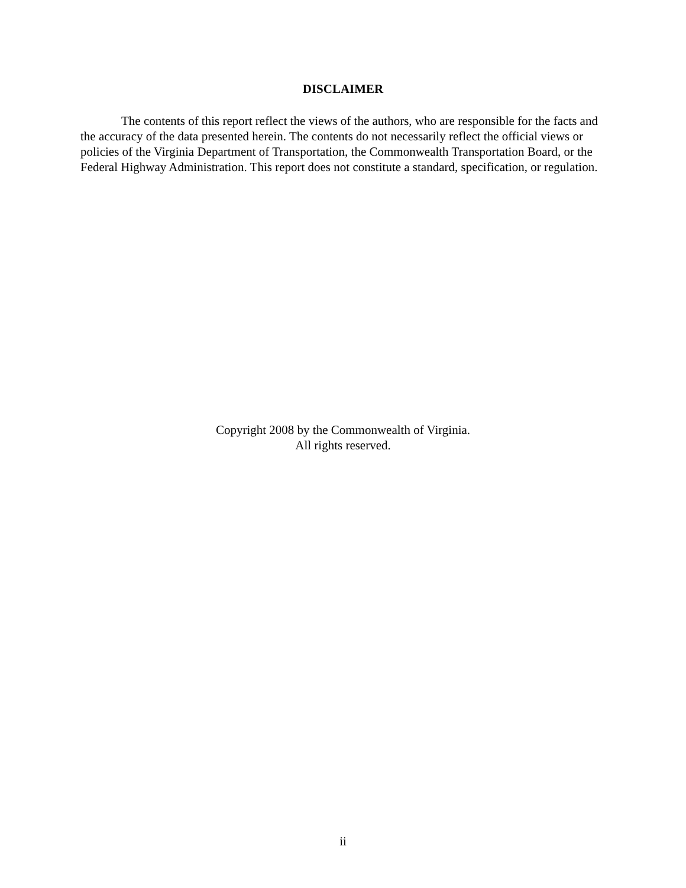DISCLAIMER
The contents of this report reflect the views of the authors, who are responsible for the facts and the accuracy of the data presented herein. The contents do not necessarily reflect the official views or policies of the Virginia Department of Transportation, the Commonwealth Transportation Board, or the Federal Highway Administration. This report does not constitute a standard, specification, or regulation.
Copyright 2008 by the Commonwealth of Virginia.
All rights reserved.
ii